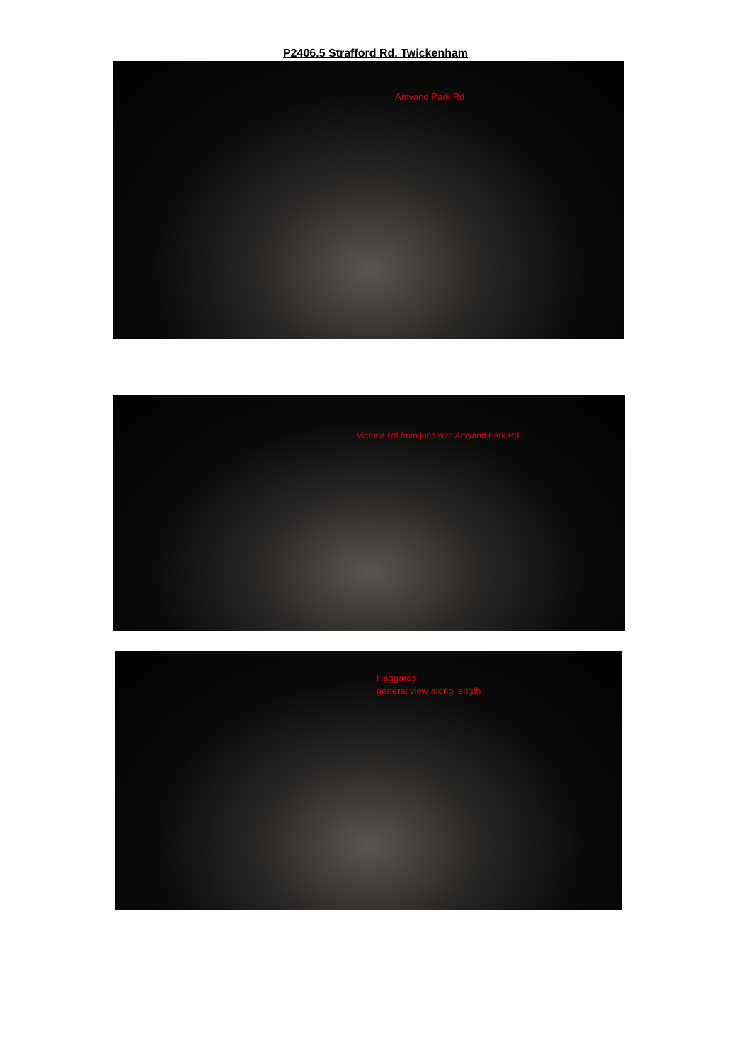P2406.5 Strafford Rd. Twickenham
Amyand Park Rd
Victoria Rd from junc with Amyand Park Rd
Haggards
general view along length